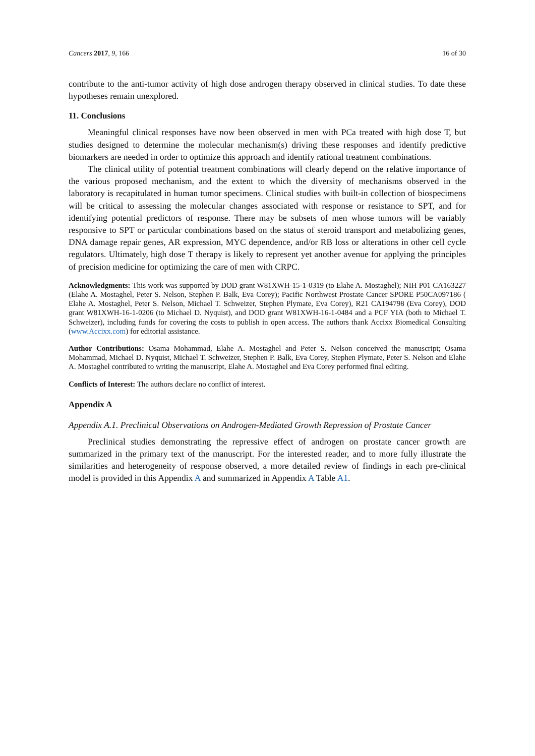Cancers 2017, 9, 166 16 of 30
contribute to the anti-tumor activity of high dose androgen therapy observed in clinical studies. To date these hypotheses remain unexplored.
11. Conclusions
Meaningful clinical responses have now been observed in men with PCa treated with high dose T, but studies designed to determine the molecular mechanism(s) driving these responses and identify predictive biomarkers are needed in order to optimize this approach and identify rational treatment combinations.
The clinical utility of potential treatment combinations will clearly depend on the relative importance of the various proposed mechanism, and the extent to which the diversity of mechanisms observed in the laboratory is recapitulated in human tumor specimens. Clinical studies with built-in collection of biospecimens will be critical to assessing the molecular changes associated with response or resistance to SPT, and for identifying potential predictors of response. There may be subsets of men whose tumors will be variably responsive to SPT or particular combinations based on the status of steroid transport and metabolizing genes, DNA damage repair genes, AR expression, MYC dependence, and/or RB loss or alterations in other cell cycle regulators. Ultimately, high dose T therapy is likely to represent yet another avenue for applying the principles of precision medicine for optimizing the care of men with CRPC.
Acknowledgments: This work was supported by DOD grant W81XWH-15-1-0319 (to Elahe A. Mostaghel); NIH P01 CA163227 (Elahe A. Mostaghel, Peter S. Nelson, Stephen P. Balk, Eva Corey); Pacific Northwest Prostate Cancer SPORE P50CA097186 ( Elahe A. Mostaghel, Peter S. Nelson, Michael T. Schweizer, Stephen Plymate, Eva Corey), R21 CA194798 (Eva Corey), DOD grant W81XWH-16-1-0206 (to Michael D. Nyquist), and DOD grant W81XWH-16-1-0484 and a PCF YIA (both to Michael T. Schweizer), including funds for covering the costs to publish in open access. The authors thank Accixx Biomedical Consulting (www.Accixx.com) for editorial assistance.
Author Contributions: Osama Mohammad, Elahe A. Mostaghel and Peter S. Nelson conceived the manuscript; Osama Mohammad, Michael D. Nyquist, Michael T. Schweizer, Stephen P. Balk, Eva Corey, Stephen Plymate, Peter S. Nelson and Elahe A. Mostaghel contributed to writing the manuscript, Elahe A. Mostaghel and Eva Corey performed final editing.
Conflicts of Interest: The authors declare no conflict of interest.
Appendix A
Appendix A.1. Preclinical Observations on Androgen-Mediated Growth Repression of Prostate Cancer
Preclinical studies demonstrating the repressive effect of androgen on prostate cancer growth are summarized in the primary text of the manuscript. For the interested reader, and to more fully illustrate the similarities and heterogeneity of response observed, a more detailed review of findings in each pre-clinical model is provided in this Appendix A and summarized in Appendix A Table A1.